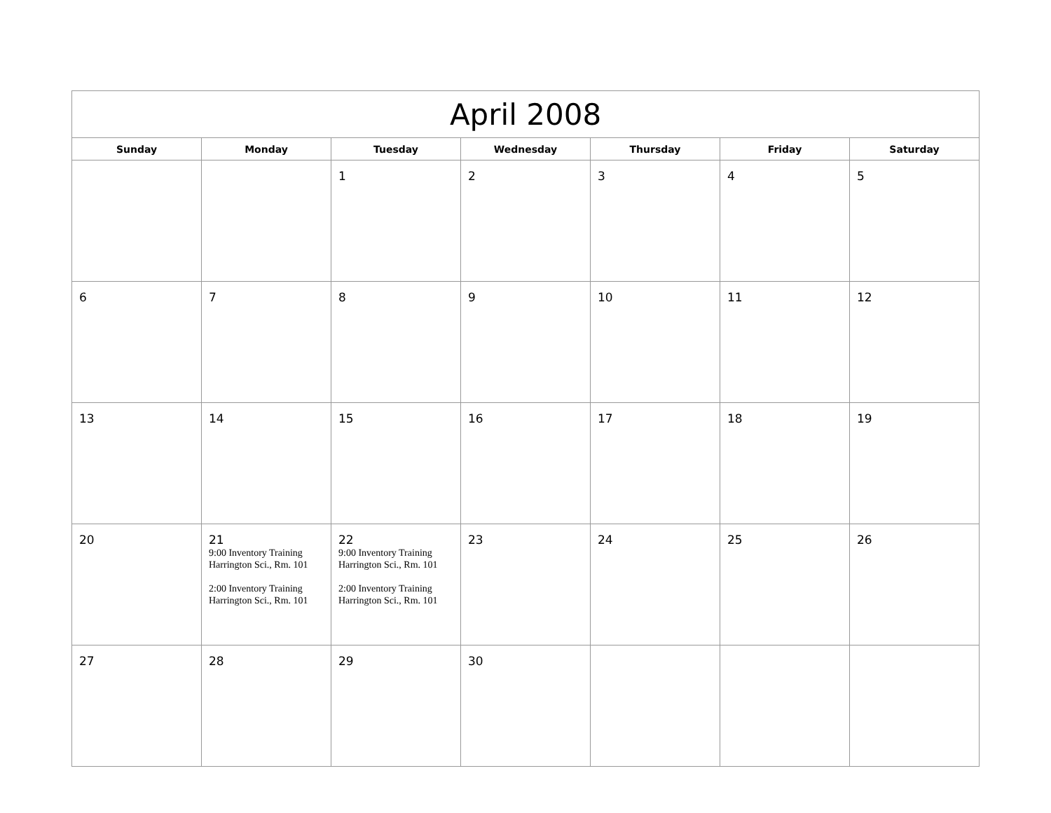| April 2008 | | | | | | |
| --- | --- | --- | --- | --- | --- | --- |
| Sunday | Monday | Tuesday | Wednesday | Thursday | Friday | Saturday |
| | | 1 | 2 | 3 | 4 | 5 |
| 6 | 7 | 8 | 9 | 10 | 11 | 12 |
| 13 | 14 | 15 | 16 | 17 | 18 | 19 |
| 20 | 21 9:00 Inventory Training Harrington Sci., Rm. 101 2:00 Inventory Training Harrington Sci., Rm. 101 | 22 9:00 Inventory Training Harrington Sci., Rm. 101 2:00 Inventory Training Harrington Sci., Rm. 101 | 23 | 24 | 25 | 26 |
| 27 | 28 | 29 | 30 | | | |